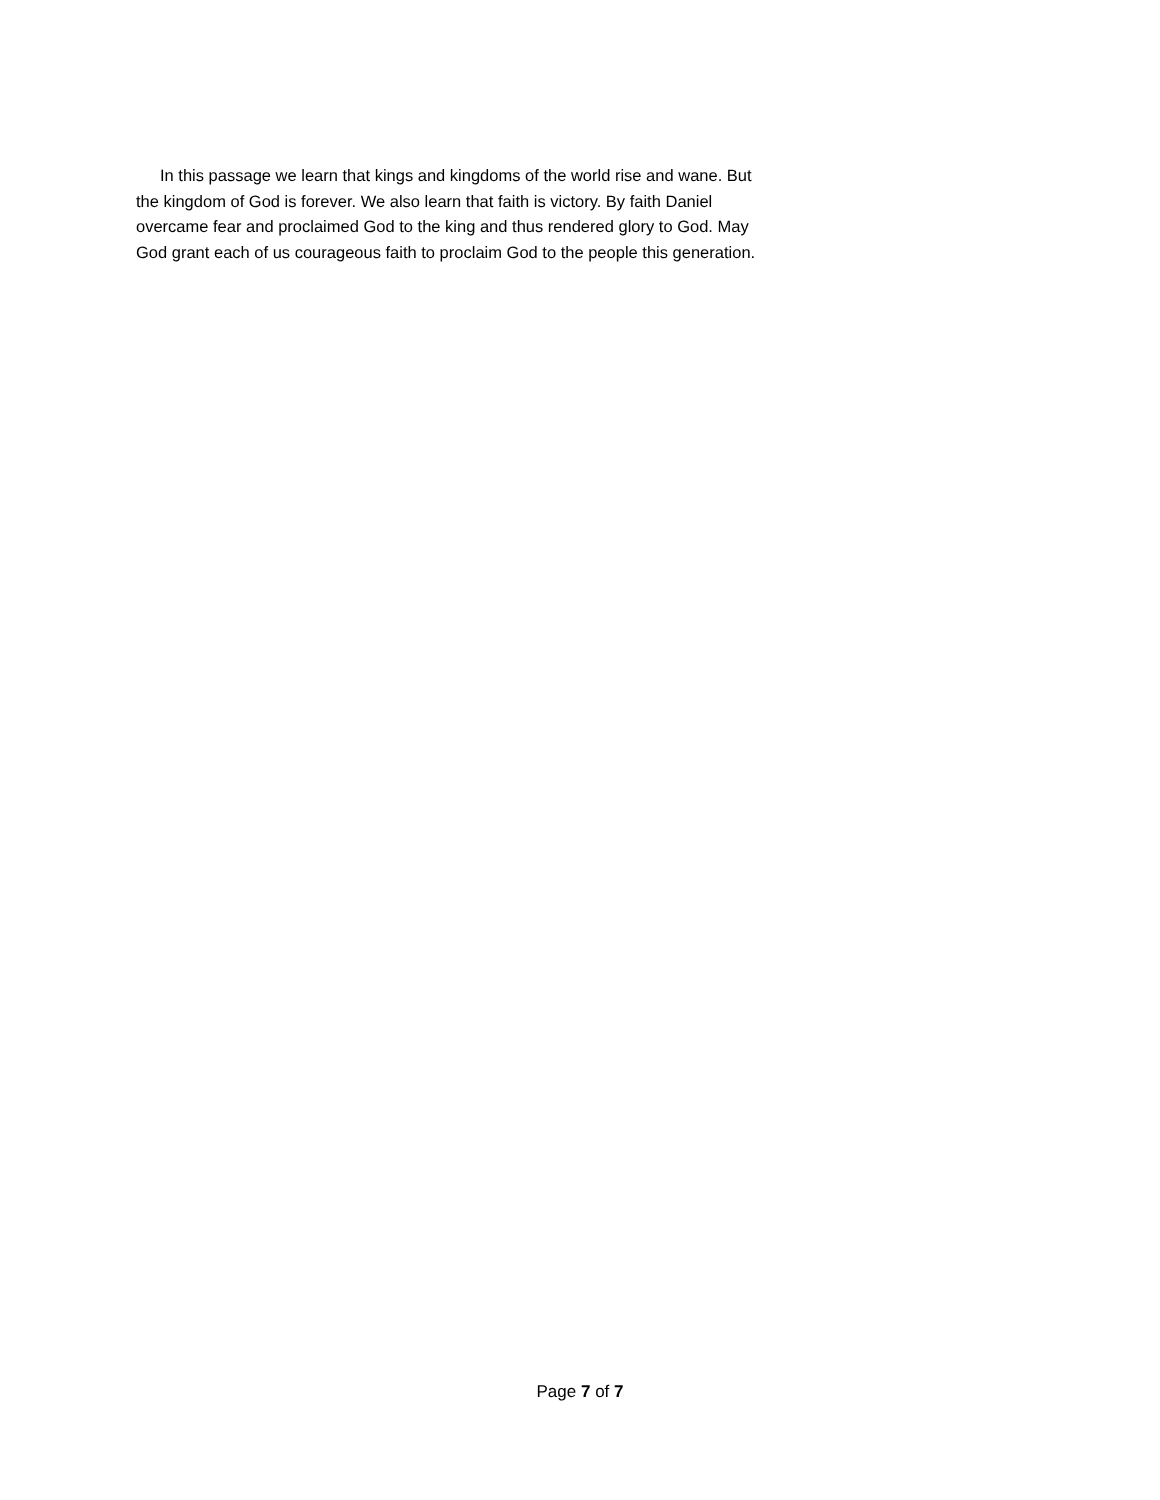In this passage we learn that kings and kingdoms of the world rise and wane. But the kingdom of God is forever. We also learn that faith is victory. By faith Daniel overcame fear and proclaimed God to the king and thus rendered glory to God. May God grant each of us courageous faith to proclaim God to the people this generation.
Page 7 of 7